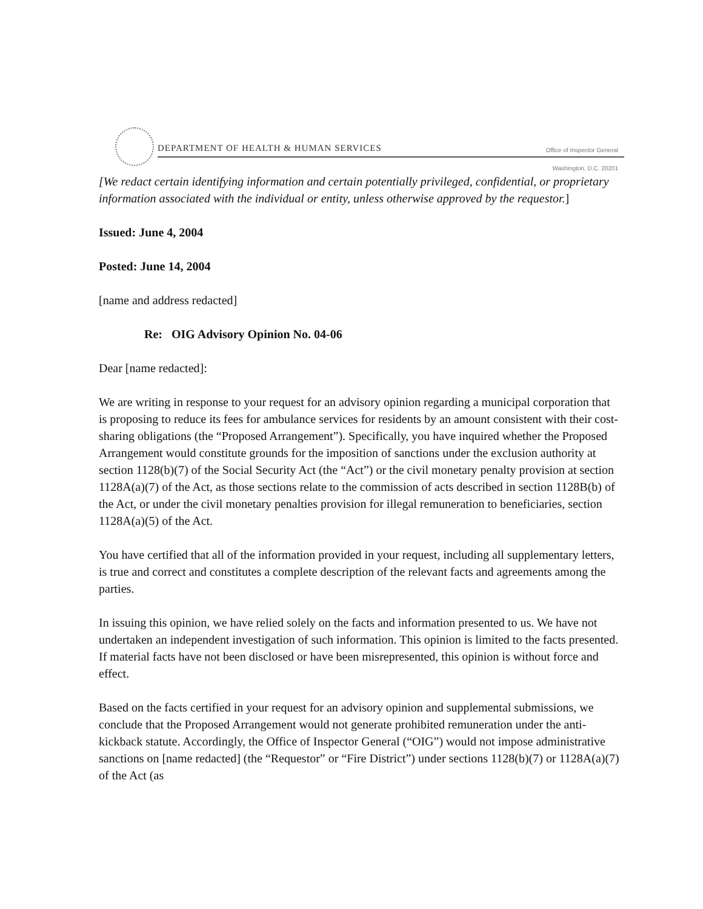DEPARTMENT OF HEALTH & HUMAN SERVICES
Office of Inspector General
Washington, D.C. 20201
[We redact certain identifying information and certain potentially privileged, confidential, or proprietary information associated with the individual or entity, unless otherwise approved by the requestor.]
Issued: June 4, 2004
Posted: June 14, 2004
[name and address redacted]
Re: OIG Advisory Opinion No. 04-06
Dear [name redacted]:
We are writing in response to your request for an advisory opinion regarding a municipal corporation that is proposing to reduce its fees for ambulance services for residents by an amount consistent with their cost-sharing obligations (the “Proposed Arrangement”). Specifically, you have inquired whether the Proposed Arrangement would constitute grounds for the imposition of sanctions under the exclusion authority at section 1128(b)(7) of the Social Security Act (the “Act”) or the civil monetary penalty provision at section 1128A(a)(7) of the Act, as those sections relate to the commission of acts described in section 1128B(b) of the Act, or under the civil monetary penalties provision for illegal remuneration to beneficiaries, section 1128A(a)(5) of the Act.
You have certified that all of the information provided in your request, including all supplementary letters, is true and correct and constitutes a complete description of the relevant facts and agreements among the parties.
In issuing this opinion, we have relied solely on the facts and information presented to us. We have not undertaken an independent investigation of such information. This opinion is limited to the facts presented. If material facts have not been disclosed or have been misrepresented, this opinion is without force and effect.
Based on the facts certified in your request for an advisory opinion and supplemental submissions, we conclude that the Proposed Arrangement would not generate prohibited remuneration under the anti-kickback statute. Accordingly, the Office of Inspector General (“OIG”) would not impose administrative sanctions on [name redacted] (the “Requestor” or “Fire District”) under sections 1128(b)(7) or 1128A(a)(7) of the Act (as